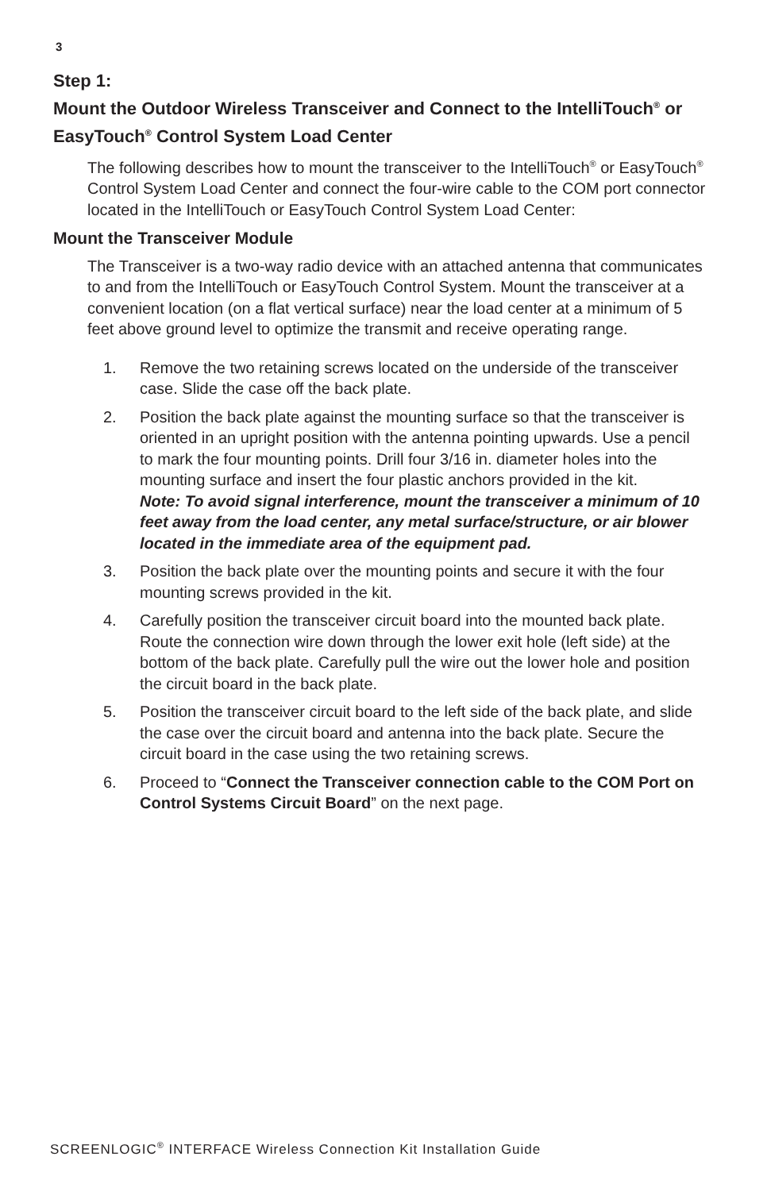3
Step 1:
Mount the Outdoor Wireless Transceiver and Connect to the IntelliTouch<sup>®</sup> or EasyTouch<sup>®</sup> Control System Load Center
The following describes how to mount the transceiver to the IntelliTouch<sup>®</sup> or EasyTouch<sup>®</sup> Control System Load Center and connect the four-wire cable to the COM port connector located in the IntelliTouch or EasyTouch Control System Load Center:
Mount the Transceiver Module
The Transceiver is a two-way radio device with an attached antenna that communicates to and from the IntelliTouch or EasyTouch Control System. Mount the transceiver at a convenient location (on a flat vertical surface) near the load center at a minimum of 5 feet above ground level to optimize the transmit and receive operating range.
1. Remove the two retaining screws located on the underside of the transceiver case. Slide the case off the back plate.
2. Position the back plate against the mounting surface so that the transceiver is oriented in an upright position with the antenna pointing upwards. Use a pencil to mark the four mounting points. Drill four 3/16 in. diameter holes into the mounting surface and insert the four plastic anchors provided in the kit.
Note: To avoid signal interference, mount the transceiver a minimum of 10 feet away from the load center, any metal surface/structure, or air blower located in the immediate area of the equipment pad.
3. Position the back plate over the mounting points and secure it with the four mounting screws provided in the kit.
4. Carefully position the transceiver circuit board into the mounted back plate. Route the connection wire down through the lower exit hole (left side) at the bottom of the back plate. Carefully pull the wire out the lower hole and position the circuit board in the back plate.
5. Position the transceiver circuit board to the left side of the back plate, and slide the case over the circuit board and antenna into the back plate. Secure the circuit board in the case using the two retaining screws.
6. Proceed to “Connect the Transceiver connection cable to the COM Port on Control Systems Circuit Board” on the next page.
SCREENLOGIC<sup>®</sup> INTERFACE Wireless Connection Kit Installation Guide